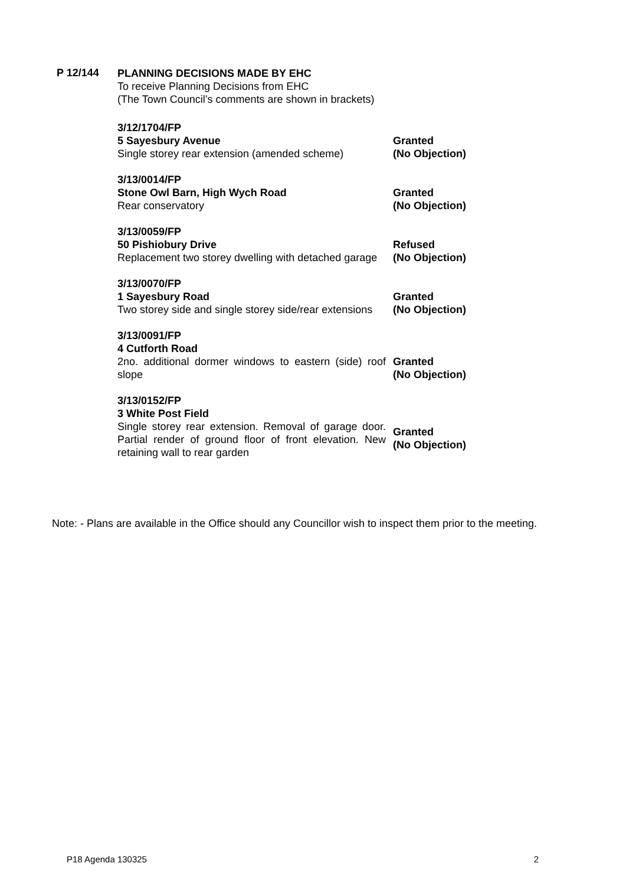P 12/144
PLANNING DECISIONS MADE BY EHC
To receive Planning Decisions from EHC
(The Town Council’s comments are shown in brackets)
| 3/12/1704/FP 5 Sayesbury Avenue Single storey rear extension (amended scheme) | Granted (No Objection) |
| 3/13/0014/FP Stone Owl Barn, High Wych Road Rear conservatory | Granted (No Objection) |
| 3/13/0059/FP 50 Pishiobury Drive Replacement two storey dwelling with detached garage | Refused (No Objection) |
| 3/13/0070/FP 1 Sayesbury Road Two storey side and single storey side/rear extensions | Granted (No Objection) |
| 3/13/0091/FP 4 Cutforth Road 2no. additional dormer windows to eastern (side) roof slope | Granted (No Objection) |
| 3/13/0152/FP 3 White Post Field Single storey rear extension. Removal of garage door. Partial render of ground floor of front elevation. New retaining wall to rear garden | Granted (No Objection) |
Note: - Plans are available in the Office should any Councillor wish to inspect them prior to the meeting.
P18 Agenda 130325 2